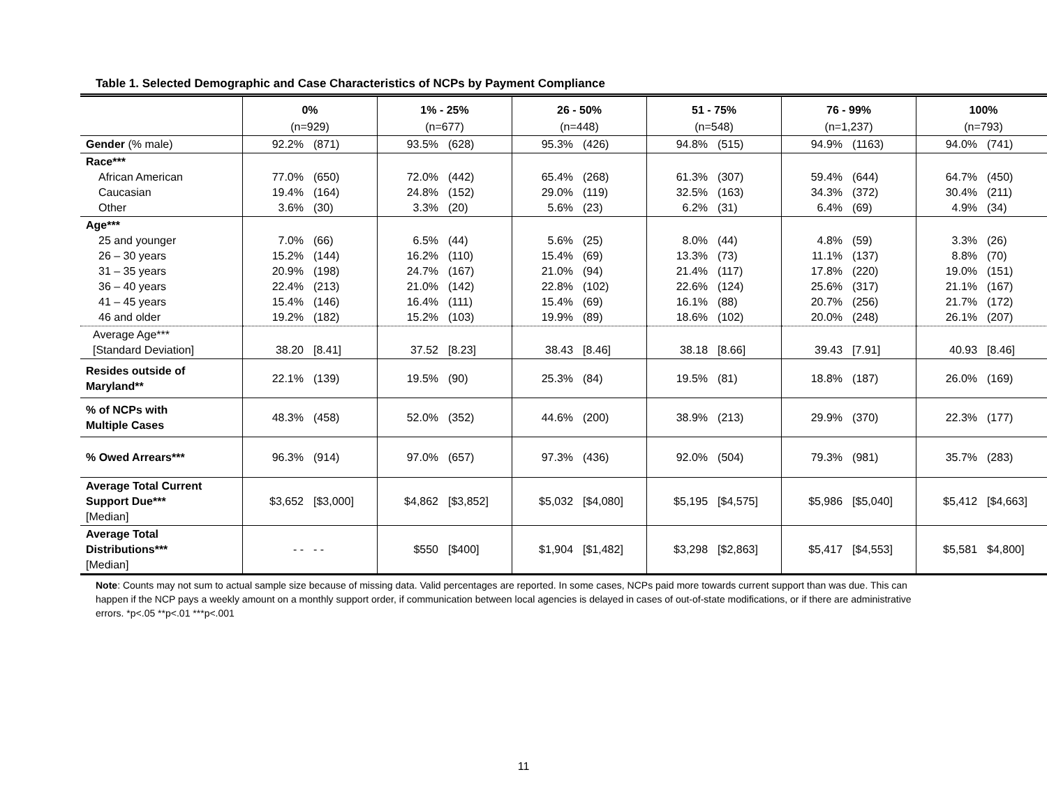Table 1. Selected Demographic and Case Characteristics of NCPs by Payment Compliance
| | 0% | 1% - 25% | 26 - 50% | 51 - 75% | 76 - 99% | 100% |
| --- | --- | --- | --- | --- | --- | --- |
| | (n=929) | (n=677) | (n=448) | (n=548) | (n=1,237) | (n=793) |
| Gender (% male) | 92.2% (871) | 93.5% (628) | 95.3% (426) | 94.8% (515) | 94.9% (1163) | 94.0% (741) |
| Race*** African American Caucasian Other | 77.0% (650) 19.4% (164) 3.6% (30) | 72.0% (442) 24.8% (152) 3.3% (20) | 65.4% (268) 29.0% (119) 5.6% (23) | 61.3% (307) 32.5% (163) 6.2% (31) | 59.4% (644) 34.3% (372) 6.4% (69) | 64.7% (450) 30.4% (211) 4.9% (34) |
| Age*** 25 and younger 26 – 30 years 31 – 35 years 36 – 40 years 41 – 45 years 46 and older | 7.0% (66) 15.2% (144) 20.9% (198) 22.4% (213) 15.4% (146) 19.2% (182) | 6.5% (44) 16.2% (110) 24.7% (167) 21.0% (142) 16.4% (111) 15.2% (103) | 5.6% (25) 15.4% (69) 21.0% (94) 22.8% (102) 15.4% (69) 19.9% (89) | 8.0% (44) 13.3% (73) 21.4% (117) 22.6% (124) 16.1% (88) 18.6% (102) | 4.8% (59) 11.1% (137) 17.8% (220) 25.6% (317) 20.7% (256) 20.0% (248) | 3.3% (26) 8.8% (70) 19.0% (151) 21.1% (167) 21.7% (172) 26.1% (207) |
| Average Age*** [Standard Deviation] | 38.20 [8.41] | 37.52 [8.23] | 38.43 [8.46] | 38.18 [8.66] | 39.43 [7.91] | 40.93 [8.46] |
| Resides outside of Maryland** | 22.1% (139) | 19.5% (90) | 25.3% (84) | 19.5% (81) | 18.8% (187) | 26.0% (169) |
| % of NCPs with Multiple Cases | 48.3% (458) | 52.0% (352) | 44.6% (200) | 38.9% (213) | 29.9% (370) | 22.3% (177) |
| % Owed Arrears*** | 96.3% (914) | 97.0% (657) | 97.3% (436) | 92.0% (504) | 79.3% (981) | 35.7% (283) |
| Average Total Current Support Due*** [Median] | $3,652 [$3,000] | $4,862 [$3,852] | $5,032 [$4,080] | $5,195 [$4,575] | $5,986 [$5,040] | $5,412 [$4,663] |
| Average Total Distributions*** [Median] | - - - - | $550 [$400] | $1,904 [$1,482] | $3,298 [$2,863] | $5,417 [$4,553] | $5,581 $4,800] |
Note: Counts may not sum to actual sample size because of missing data. Valid percentages are reported. In some cases, NCPs paid more towards current support than was due. This can happen if the NCP pays a weekly amount on a monthly support order, if communication between local agencies is delayed in cases of out-of-state modifications, or if there are administrative errors. *p<.05 **p<.01 ***p<.001
11